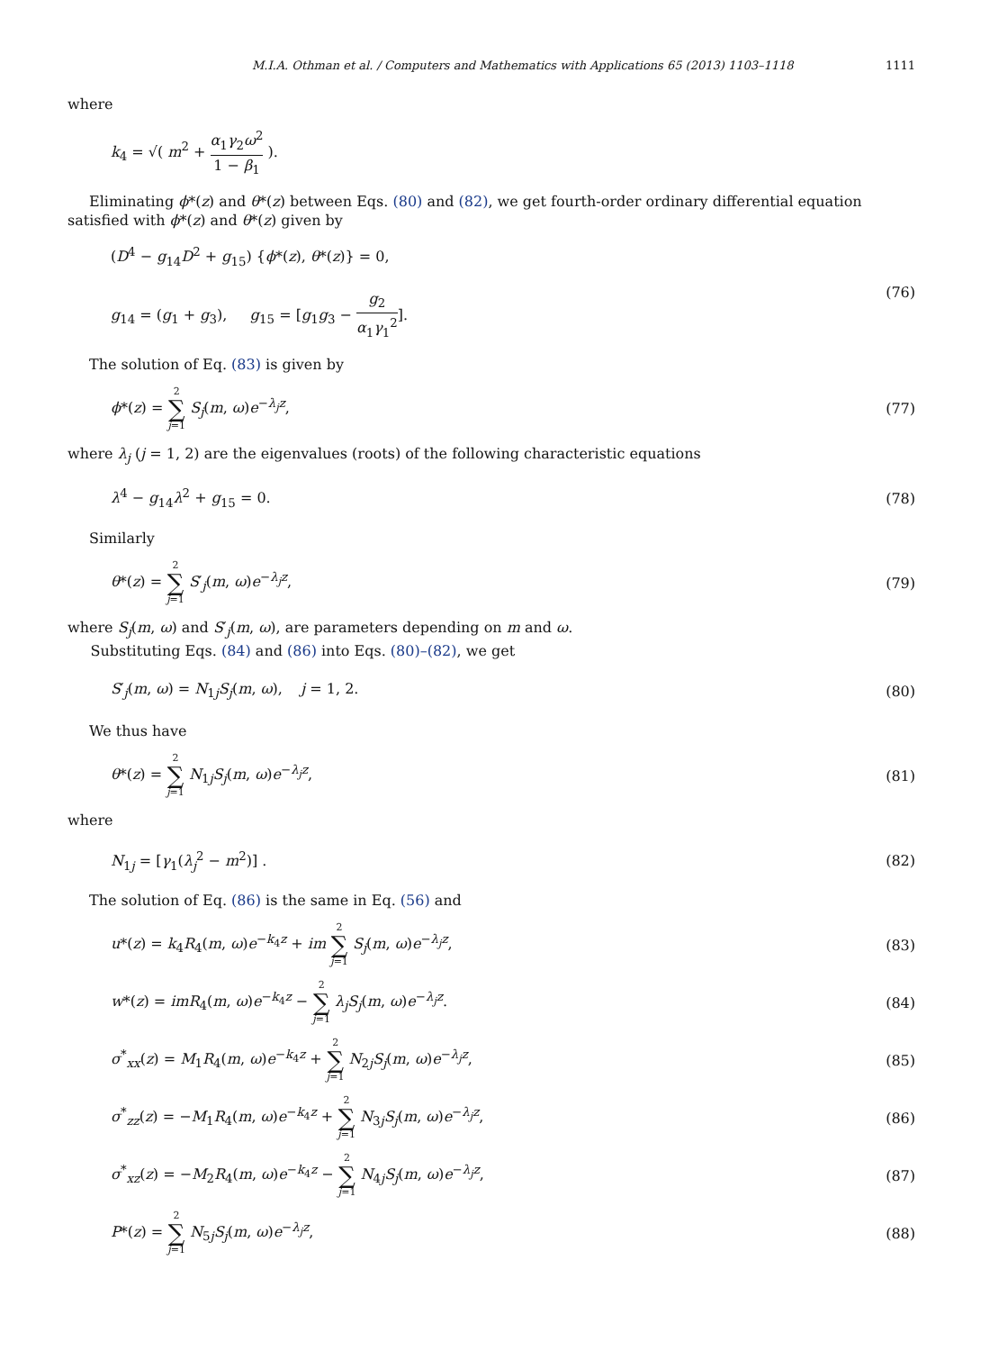M.I.A. Othman et al. / Computers and Mathematics with Applications 65 (2013) 1103–1118 1111
where
k<sub>4</sub> = √( m<sup>2</sup> + α<sub>1</sub>γ<sub>2</sub>ω<sup>2</sup> 1 − β<sub>1</sub> ).
Eliminating ϕ*(z) and θ*(z) between Eqs. (80) and (82), we get fourth-order ordinary differential equation satisfied with ϕ*(z) and θ*(z) given by
(D<sup>4</sup> − g<sub>14</sub>D<sup>2</sup> + g<sub>15</sub>) {ϕ*(z), θ*(z)} = 0,
g<sub>14</sub> = (g<sub>1</sub> + g<sub>3</sub>), g<sub>15</sub> = [g<sub>1</sub>g<sub>3</sub> − g<sub>2</sub> α<sub>1</sub>γ<sub>1</sub><sup>2</sup>]. (76)
The solution of Eq. (83) is given by
ϕ*(z) = 2 ∑ j=1 S<sub>j</sub>(m, ω)e<sup>−λ<sub>j</sub>z</sup>, (77)
where λ<sub>j</sub> (j = 1, 2) are the eigenvalues (roots) of the following characteristic equations
λ<sup>4</sup> − g<sub>14</sub>λ<sup>2</sup> + g<sub>15</sub> = 0. (78)
Similarly
θ*(z) = 2 ∑ j=1 S′<sub>j</sub>(m, ω)e<sup>−λ<sub>j</sub>z</sup>, (79)
where S<sub>j</sub>(m, ω) and S′<sub>j</sub>(m, ω), are parameters depending on m and ω.
Substituting Eqs. (84) and (86) into Eqs. (80)–(82), we get
S′<sub>j</sub>(m, ω) = N<sub>1j</sub>S<sub>j</sub>(m, ω), j = 1, 2. (80)
We thus have
θ*(z) = 2 ∑ j=1 N<sub>1j</sub>S<sub>j</sub>(m, ω)e<sup>−λ<sub>j</sub>z</sup>, (81)
where
N<sub>1j</sub> = [γ<sub>1</sub>(λ<sub>j</sub><sup>2</sup> − m<sup>2</sup>)] . (82)
The solution of Eq. (86) is the same in Eq. (56) and
u*(z) = k<sub>4</sub>R<sub>4</sub>(m, ω)e<sup>−k<sub>4</sub>z</sup> + im 2 ∑ j=1 S<sub>j</sub>(m, ω)e<sup>−λ<sub>j</sub>z</sup>, (83)
w*(z) = imR<sub>4</sub>(m, ω)e<sup>−k<sub>4</sub>z</sup> − 2 ∑ j=1 λ<sub>j</sub>S<sub>j</sub>(m, ω)e<sup>−λ<sub>j</sub>z</sup>. (84)
σ<sup>*</sup><sub>xx</sub>(z) = M<sub>1</sub>R<sub>4</sub>(m, ω)e<sup>−k<sub>4</sub>z</sup> + 2 ∑ j=1 N<sub>2j</sub>S<sub>j</sub>(m, ω)e<sup>−λ<sub>j</sub>z</sup>, (85)
σ<sup>*</sup><sub>zz</sub>(z) = −M<sub>1</sub>R<sub>4</sub>(m, ω)e<sup>−k<sub>4</sub>z</sup> + 2 ∑ j=1 N<sub>3j</sub>S<sub>j</sub>(m, ω)e<sup>−λ<sub>j</sub>z</sup>, (86)
σ<sup>*</sup><sub>xz</sub>(z) = −M<sub>2</sub>R<sub>4</sub>(m, ω)e<sup>−k<sub>4</sub>z</sup> − 2 ∑ j=1 N<sub>4j</sub>S<sub>j</sub>(m, ω)e<sup>−λ<sub>j</sub>z</sup>, (87)
P*(z) = 2 ∑ j=1 N<sub>5j</sub>S<sub>j</sub>(m, ω)e<sup>−λ<sub>j</sub>z</sup>, (88)